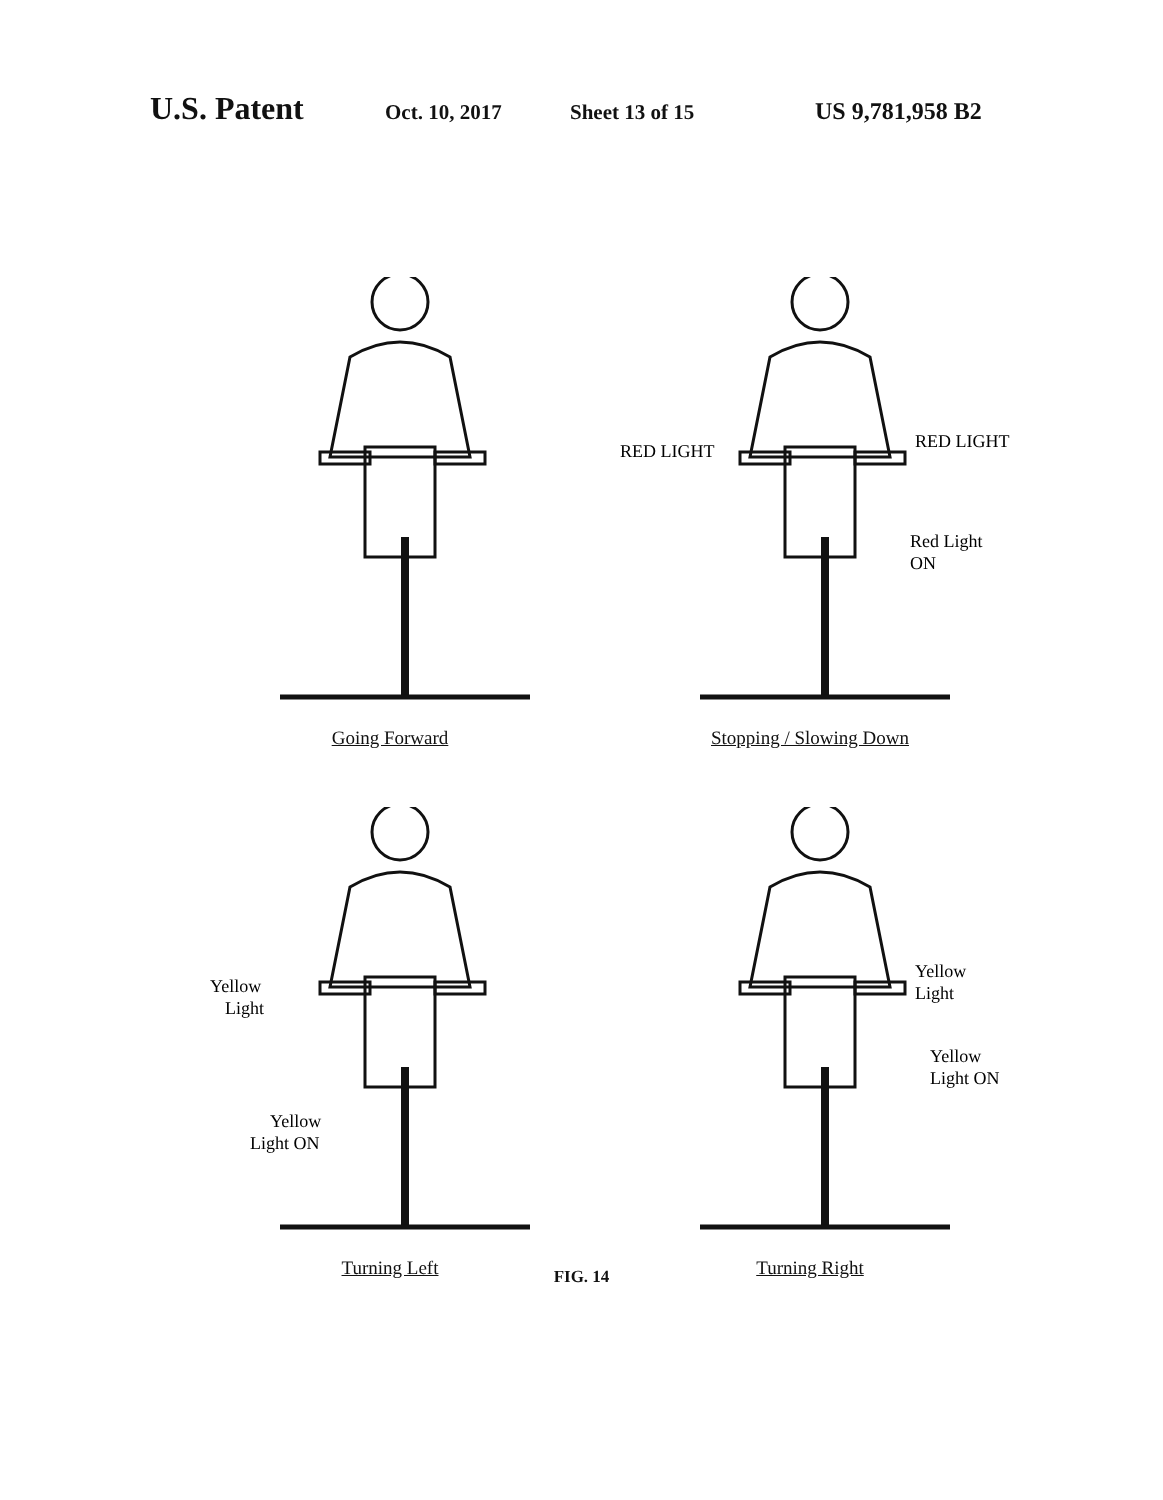U.S. Patent
Oct. 10, 2017 Sheet 13 of 15 US 9,781,958 B2
Going Forward
RED LIGHT
RED LIGHT
Red Light
ON
Stopping / Slowing Down
Yellow
Light
Yellow
Light ON
Turning Left
Yellow
Light
Yellow
Light ON
Turning Right
FIG. 14